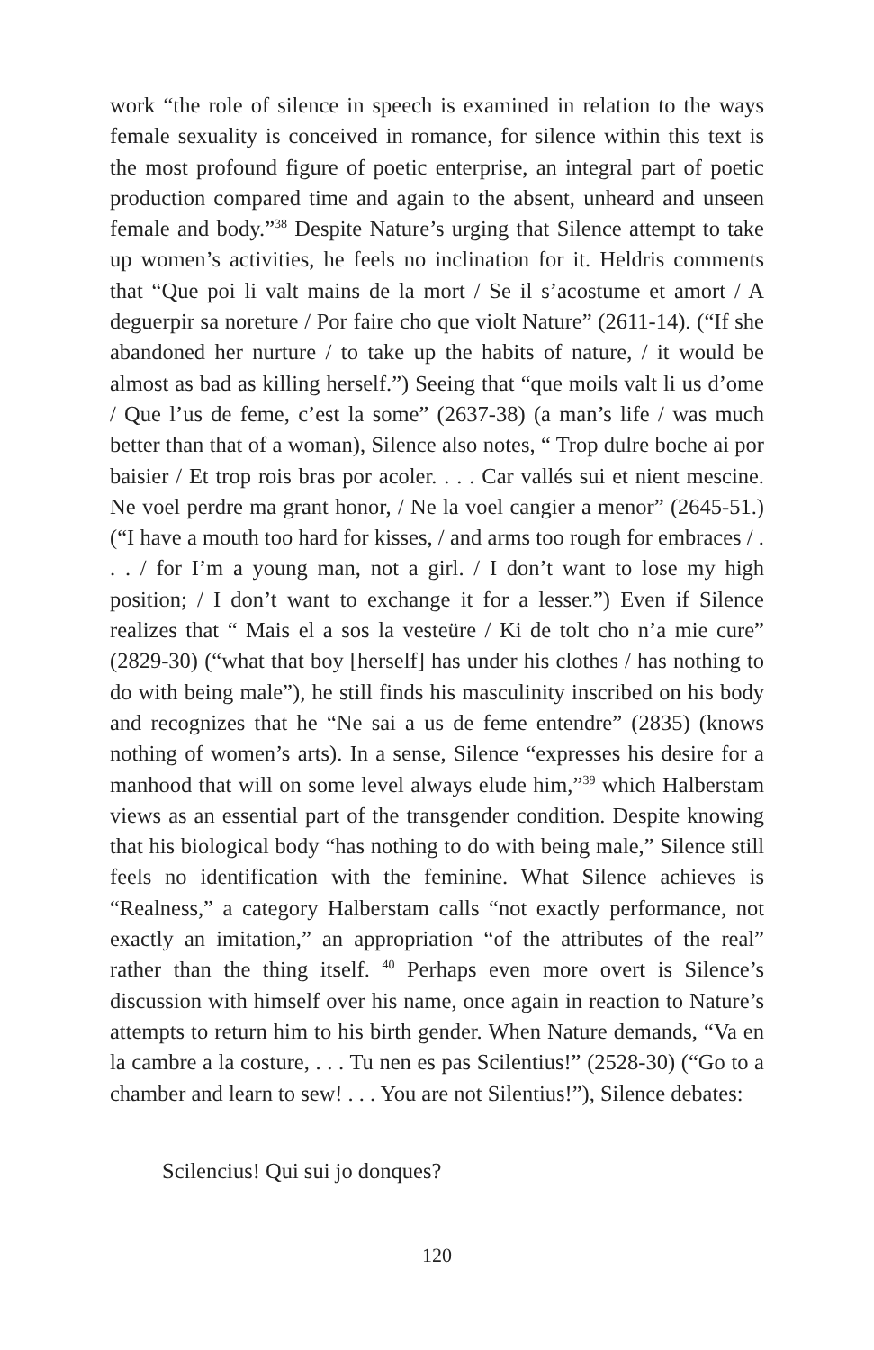work “the role of silence in speech is examined in relation to the ways female sexuality is conceived in romance, for silence within this text is the most profound figure of poetic enterprise, an integral part of poetic production compared time and again to the absent, unheard and unseen female and body.”<sup>38</sup> Despite Nature’s urging that Silence attempt to take up women’s activities, he feels no inclination for it. Heldris comments that “Que poi li valt mains de la mort / Se il s’acostume et amort / A deguerpir sa noreture / Por faire cho que violt Nature” (2611-14). (“If she abandoned her nurture / to take up the habits of nature, / it would be almost as bad as killing herself.”) Seeing that “que moils valt li us d’ome / Que l’us de feme, c’est la some” (2637-38) (a man’s life / was much better than that of a woman), Silence also notes, “ Trop dulre boche ai por baisier / Et trop rois bras por acoler. . . . Car vallés sui et nient mescine. Ne voel perdre ma grant honor, / Ne la voel cangier a menor” (2645-51.) (“I have a mouth too hard for kisses, / and arms too rough for embraces / . . . / for I’m a young man, not a girl. / I don’t want to lose my high position; / I don’t want to exchange it for a lesser.”) Even if Silence realizes that “ Mais el a sos la vesteüre / Ki de tolt cho n’a mie cure” (2829-30) (“what that boy [herself] has under his clothes / has nothing to do with being male”), he still finds his masculinity inscribed on his body and recognizes that he “Ne sai a us de feme entendre” (2835) (knows nothing of women’s arts). In a sense, Silence “expresses his desire for a manhood that will on some level always elude him,”<sup>39</sup> which Halberstam views as an essential part of the transgender condition. Despite knowing that his biological body “has nothing to do with being male,” Silence still feels no identification with the feminine. What Silence achieves is “Realness,” a category Halberstam calls “not exactly performance, not exactly an imitation,” an appropriation “of the attributes of the real” rather than the thing itself. <sup>40</sup> Perhaps even more overt is Silence’s discussion with himself over his name, once again in reaction to Nature’s attempts to return him to his birth gender. When Nature demands, “Va en la cambre a la costure, . . . Tu nen es pas Scilentius!” (2528-30) (“Go to a chamber and learn to sew! . . . You are not Silentius!”), Silence debates:
Scilencius! Qui sui jo donques?
120